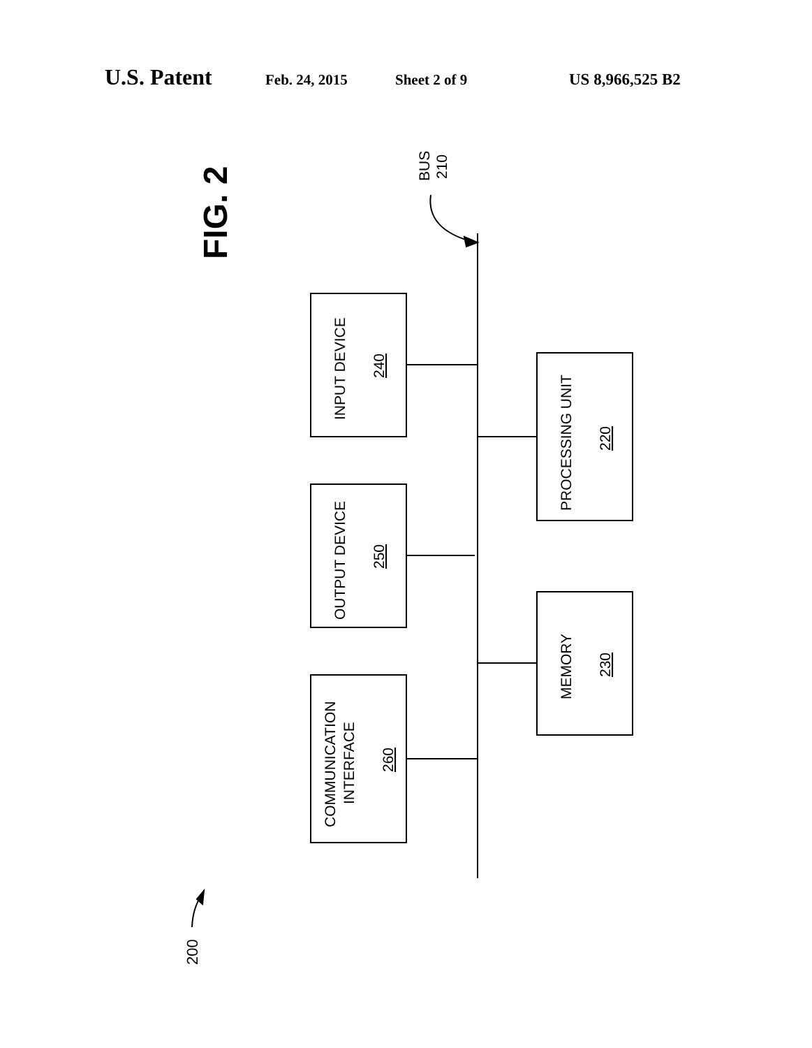U.S. Patent Feb. 24, 2015 Sheet 2 of 9 US 8,966,525 B2
FIG. 2
BUS
210
INPUT DEVICE
240
OUTPUT DEVICE
250
COMMUNICATION
INTERFACE
260
PROCESSING UNIT
220
MEMORY
230
200